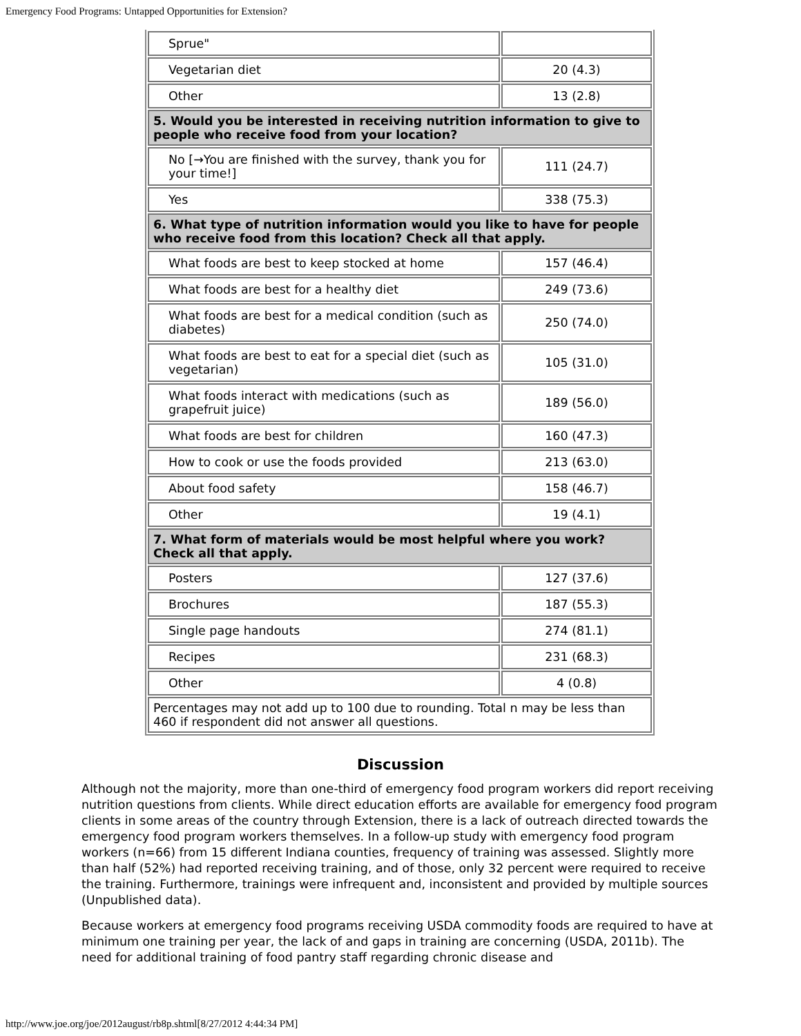Emergency Food Programs: Untapped Opportunities for Extension?
| Sprue" | |
| Vegetarian diet | 20 (4.3) |
| Other | 13 (2.8) |
| 5. Would you be interested in receiving nutrition information to give to people who receive food from your location? | |
| No [→You are finished with the survey, thank you for your time!] | 111 (24.7) |
| Yes | 338 (75.3) |
| 6. What type of nutrition information would you like to have for people who receive food from this location? Check all that apply. | |
| What foods are best to keep stocked at home | 157 (46.4) |
| What foods are best for a healthy diet | 249 (73.6) |
| What foods are best for a medical condition (such as diabetes) | 250 (74.0) |
| What foods are best to eat for a special diet (such as vegetarian) | 105 (31.0) |
| What foods interact with medications (such as grapefruit juice) | 189 (56.0) |
| What foods are best for children | 160 (47.3) |
| How to cook or use the foods provided | 213 (63.0) |
| About food safety | 158 (46.7) |
| Other | 19 (4.1) |
| 7. What form of materials would be most helpful where you work? Check all that apply. | |
| Posters | 127 (37.6) |
| Brochures | 187 (55.3) |
| Single page handouts | 274 (81.1) |
| Recipes | 231 (68.3) |
| Other | 4 (0.8) |
| Percentages may not add up to 100 due to rounding. Total n may be less than 460 if respondent did not answer all questions. | |
Discussion
Although not the majority, more than one-third of emergency food program workers did report receiving nutrition questions from clients. While direct education efforts are available for emergency food program clients in some areas of the country through Extension, there is a lack of outreach directed towards the emergency food program workers themselves. In a follow-up study with emergency food program workers (n=66) from 15 different Indiana counties, frequency of training was assessed. Slightly more than half (52%) had reported receiving training, and of those, only 32 percent were required to receive the training. Furthermore, trainings were infrequent and, inconsistent and provided by multiple sources (Unpublished data).
Because workers at emergency food programs receiving USDA commodity foods are required to have at minimum one training per year, the lack of and gaps in training are concerning (USDA, 2011b). The need for additional training of food pantry staff regarding chronic disease and
http://www.joe.org/joe/2012august/rb8p.shtml[8/27/2012 4:44:34 PM]